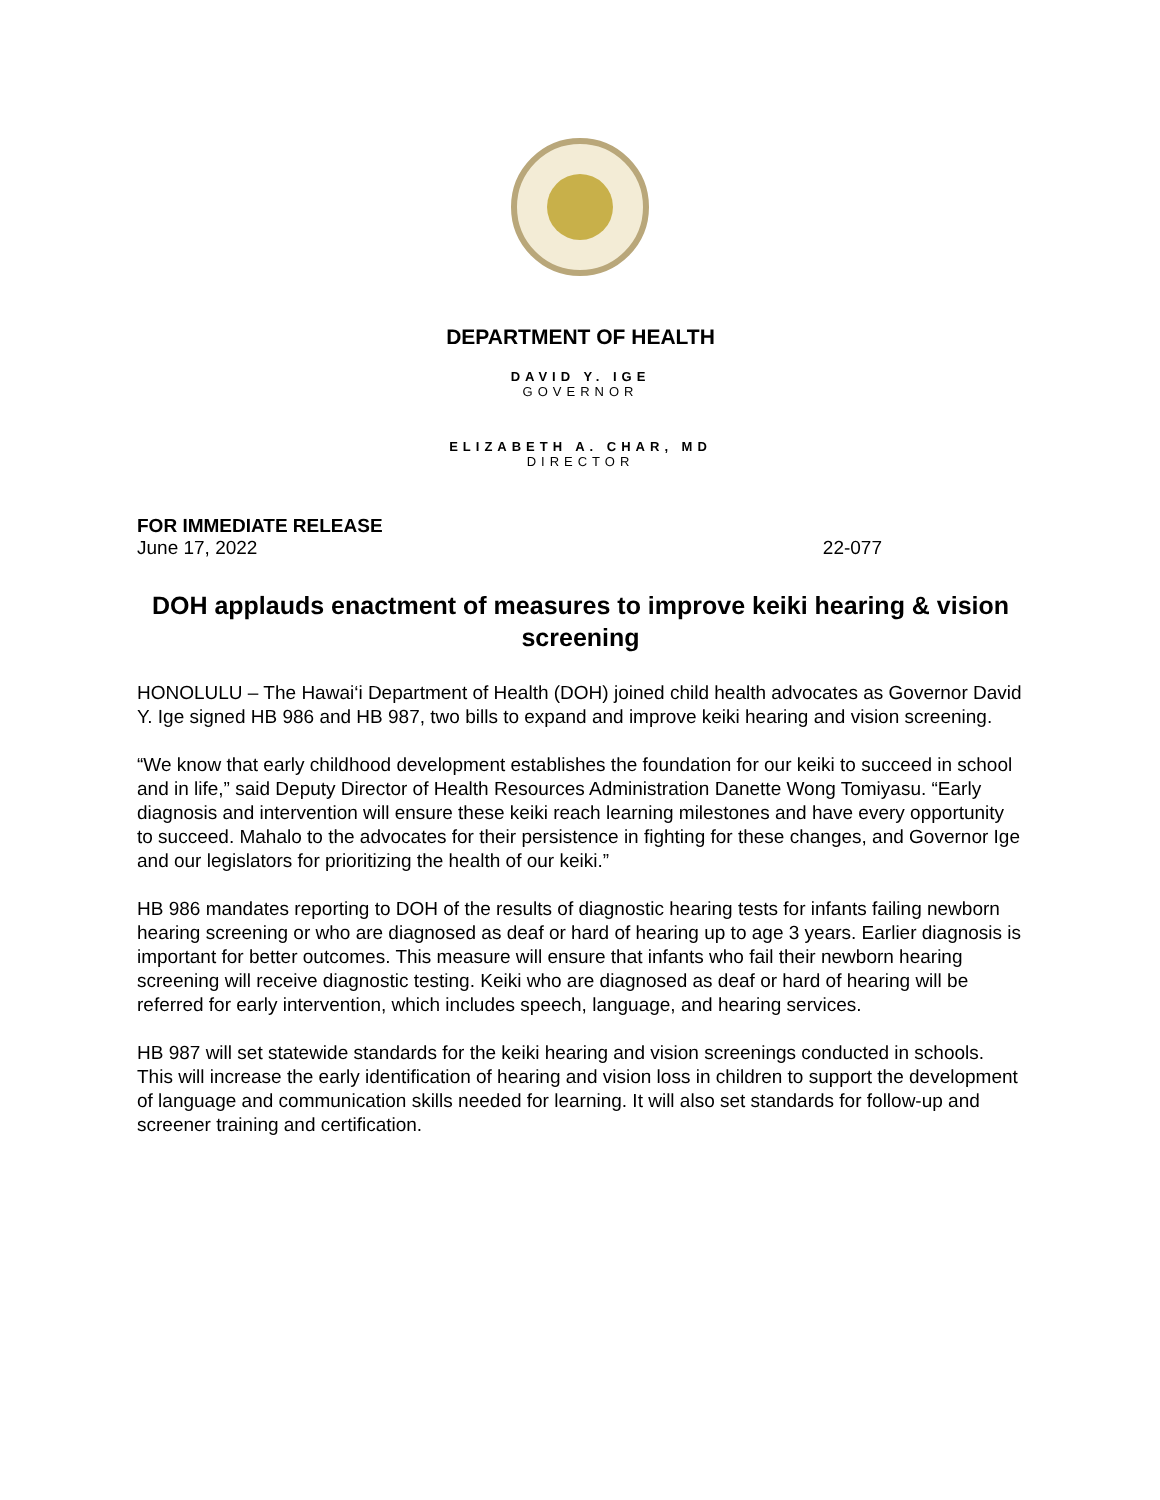DEPARTMENT OF HEALTH
DAVID Y. IGE
GOVERNOR
ELIZABETH A. CHAR, MD
DIRECTOR
FOR IMMEDIATE RELEASE
June 17, 2022 22-077
DOH applauds enactment of measures to improve keiki hearing & vision screening
HONOLULU – The Hawai‘i Department of Health (DOH) joined child health advocates as Governor David Y. Ige signed HB 986 and HB 987, two bills to expand and improve keiki hearing and vision screening.
“We know that early childhood development establishes the foundation for our keiki to succeed in school and in life,” said Deputy Director of Health Resources Administration Danette Wong Tomiyasu. “Early diagnosis and intervention will ensure these keiki reach learning milestones and have every opportunity to succeed. Mahalo to the advocates for their persistence in fighting for these changes, and Governor Ige and our legislators for prioritizing the health of our keiki.”
HB 986 mandates reporting to DOH of the results of diagnostic hearing tests for infants failing newborn hearing screening or who are diagnosed as deaf or hard of hearing up to age 3 years. Earlier diagnosis is important for better outcomes. This measure will ensure that infants who fail their newborn hearing screening will receive diagnostic testing. Keiki who are diagnosed as deaf or hard of hearing will be referred for early intervention, which includes speech, language, and hearing services.
HB 987 will set statewide standards for the keiki hearing and vision screenings conducted in schools. This will increase the early identification of hearing and vision loss in children to support the development of language and communication skills needed for learning. It will also set standards for follow-up and screener training and certification.